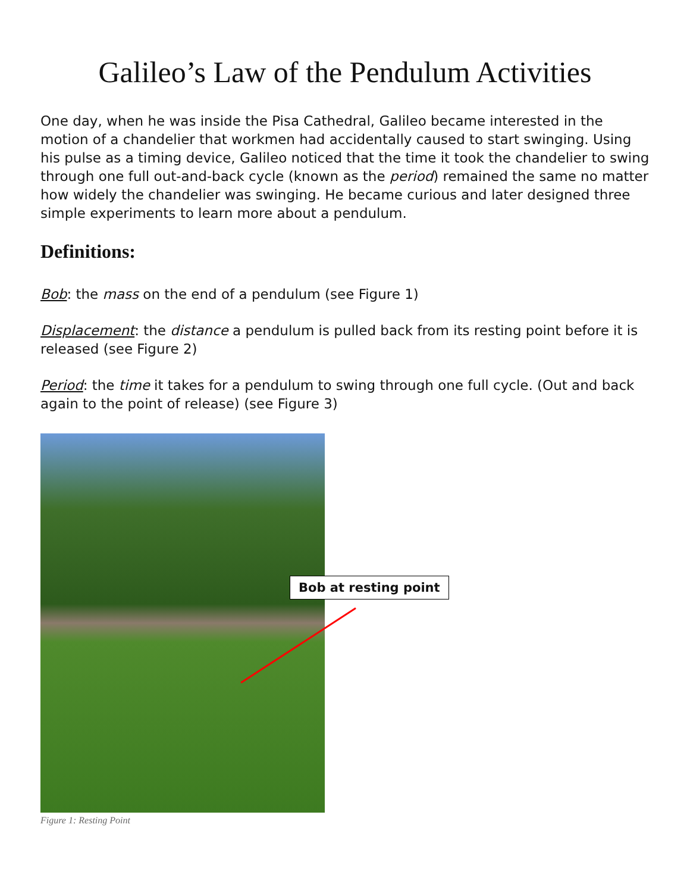Galileo’s Law of the Pendulum Activities
One day, when he was inside the Pisa Cathedral, Galileo became interested in the motion of a chandelier that workmen had accidentally caused to start swinging. Using his pulse as a timing device, Galileo noticed that the time it took the chandelier to swing through one full out-and-back cycle (known as the period) remained the same no matter how widely the chandelier was swinging. He became curious and later designed three simple experiments to learn more about a pendulum.
Definitions:
Bob: the mass on the end of a pendulum (see Figure 1)
Displacement: the distance a pendulum is pulled back from its resting point before it is released (see Figure 2)
Period: the time it takes for a pendulum to swing through one full cycle. (Out and back again to the point of release) (see Figure 3)
Bob at resting point
Figure 1: Resting Point